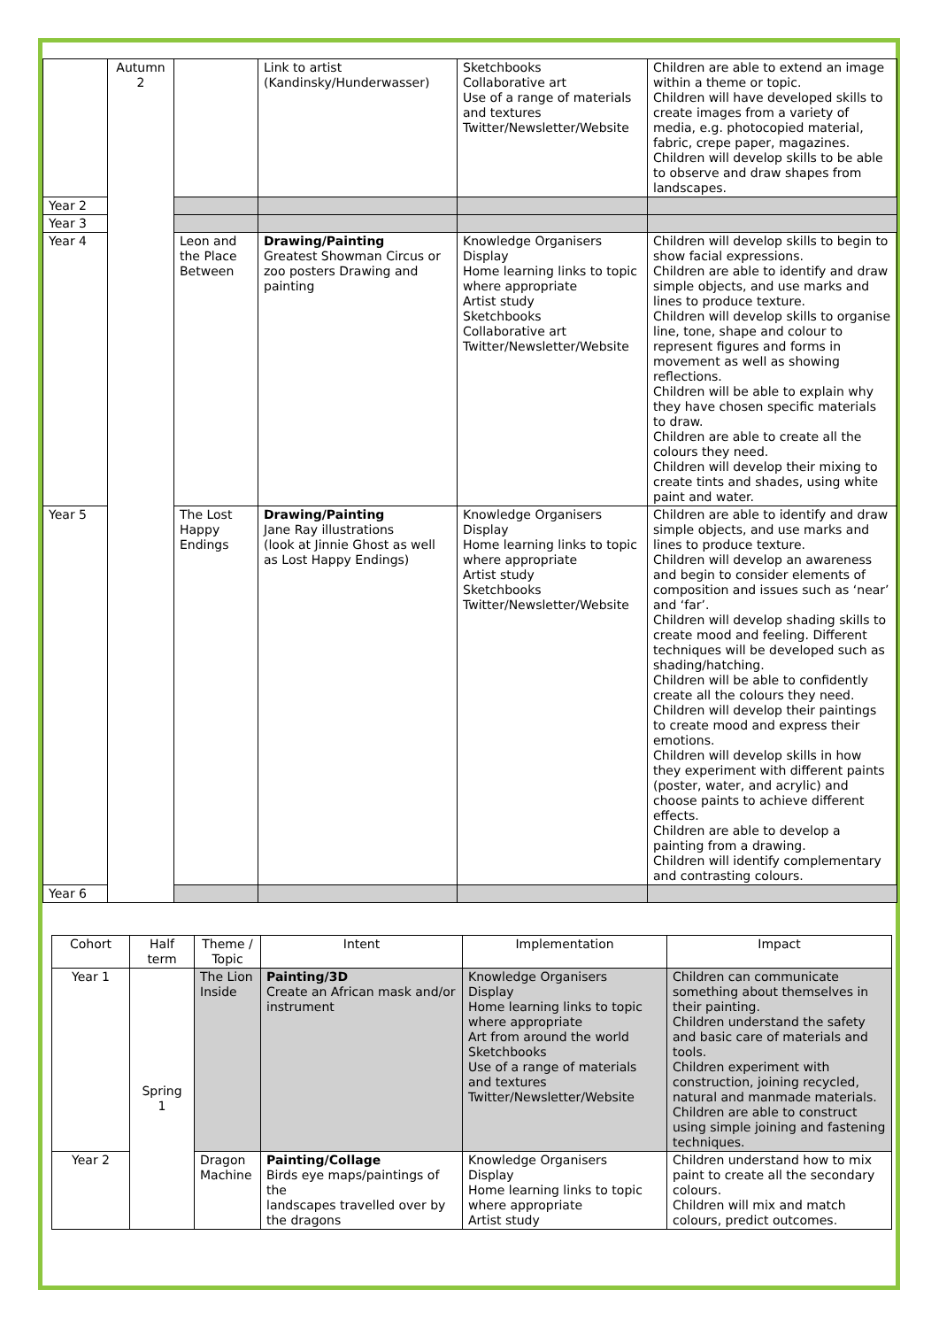| | Autumn 2 | | Link to artist (Kandinsky/Hunderwasser) | Sketchbooks Collaborative art Use of a range of materials and textures Twitter/Newsletter/Website | Children are able to extend an image within a theme or topic. Children will have developed skills to create images from a variety of media, e.g. photocopied material, fabric, crepe paper, magazines. Children will develop skills to be able to observe and draw shapes from landscapes. |
| Year 2 | | | | | |
| Year 3 | | | | | |
| Year 4 | | Leon and the Place Between | Drawing/Painting Greatest Showman Circus or zoo posters Drawing and painting | Knowledge Organisers Display Home learning links to topic where appropriate Artist study Sketchbooks Collaborative art Twitter/Newsletter/Website | Children will develop skills to begin to show facial expressions. Children are able to identify and draw simple objects, and use marks and lines to produce texture. Children will develop skills to organise line, tone, shape and colour to represent figures and forms in movement as well as showing reflections. Children will be able to explain why they have chosen specific materials to draw. Children are able to create all the colours they need. Children will develop their mixing to create tints and shades, using white paint and water. |
| Year 5 | | The Lost Happy Endings | Drawing/Painting Jane Ray illustrations (look at Jinnie Ghost as well as Lost Happy Endings) | Knowledge Organisers Display Home learning links to topic where appropriate Artist study Sketchbooks Twitter/Newsletter/Website | Children are able to identify and draw simple objects, and use marks and lines to produce texture. Children will develop an awareness and begin to consider elements of composition and issues such as ‘near’ and ‘far’. Children will develop shading skills to create mood and feeling. Different techniques will be developed such as shading/hatching. Children will be able to confidently create all the colours they need. Children will develop their paintings to create mood and express their emotions. Children will develop skills in how they experiment with different paints (poster, water, and acrylic) and choose paints to achieve different effects. Children are able to develop a painting from a drawing. Children will identify complementary and contrasting colours. |
| Year 6 | | | | | |
| Cohort | Half term | Theme / Topic | Intent | Implementation | Impact |
| --- | --- | --- | --- | --- | --- |
| Year 1 | Spring 1 | The Lion Inside | Painting/3D Create an African mask and/or instrument | Knowledge Organisers Display Home learning links to topic where appropriate Art from around the world Sketchbooks Use of a range of materials and textures Twitter/Newsletter/Website | Children can communicate something about themselves in their painting. Children understand the safety and basic care of materials and tools. Children experiment with construction, joining recycled, natural and manmade materials. Children are able to construct using simple joining and fastening techniques. |
| Year 2 | | Dragon Machine | Painting/Collage Birds eye maps/paintings of the landscapes travelled over by the dragons | Knowledge Organisers Display Home learning links to topic where appropriate Artist study | Children understand how to mix paint to create all the secondary colours. Children will mix and match colours, predict outcomes. |